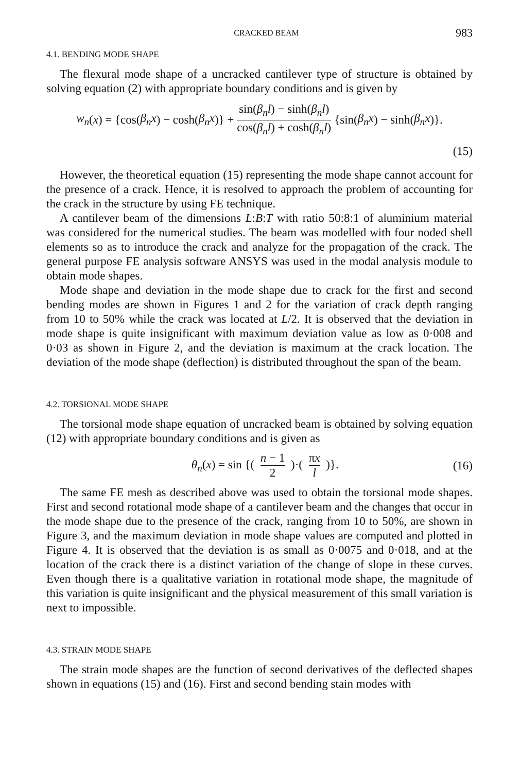CRACKED BEAM 983
4.1. BENDING MODE SHAPE
The flexural mode shape of a uncracked cantilever type of structure is obtained by solving equation (2) with appropriate boundary conditions and is given by
w<sub>n</sub> (x) = {cos(β<sub>n</sub>x) − cosh(β<sub>n</sub>x)} + sin(β<sub>n</sub>l) − sinh(β<sub>n</sub>l) cos(β<sub>n</sub>l) + cosh(β<sub>n</sub>l) {sin(β<sub>n</sub>x) − sinh(β<sub>n</sub>x)}.
(15)
However, the theoretical equation (15) representing the mode shape cannot account for the presence of a crack. Hence, it is resolved to approach the problem of accounting for the crack in the structure by using FE technique.
A cantilever beam of the dimensions L:B:T with ratio 50:8:1 of aluminium material was considered for the numerical studies. The beam was modelled with four noded shell elements so as to introduce the crack and analyze for the propagation of the crack. The general purpose FE analysis software ANSYS was used in the modal analysis module to obtain mode shapes.
Mode shape and deviation in the mode shape due to crack for the first and second bending modes are shown in Figures 1 and 2 for the variation of crack depth ranging from 10 to 50% while the crack was located at L/2. It is observed that the deviation in mode shape is quite insignificant with maximum deviation value as low as 0·008 and 0·03 as shown in Figure 2, and the deviation is maximum at the crack location. The deviation of the mode shape (deflection) is distributed throughout the span of the beam.
4.2. TORSIONAL MODE SHAPE
The torsional mode shape equation of uncracked beam is obtained by solving equation (12) with appropriate boundary conditions and is given as
θ<sub>n</sub>(x) = sin {( n − 1 2 )·( πx l )}.
(16)
The same FE mesh as described above was used to obtain the torsional mode shapes. First and second rotational mode shape of a cantilever beam and the changes that occur in the mode shape due to the presence of the crack, ranging from 10 to 50%, are shown in Figure 3, and the maximum deviation in mode shape values are computed and plotted in Figure 4. It is observed that the deviation is as small as 0·0075 and 0·018, and at the location of the crack there is a distinct variation of the change of slope in these curves. Even though there is a qualitative variation in rotational mode shape, the magnitude of this variation is quite insignificant and the physical measurement of this small variation is next to impossible.
4.3. STRAIN MODE SHAPE
The strain mode shapes are the function of second derivatives of the deflected shapes shown in equations (15) and (16). First and second bending stain modes with